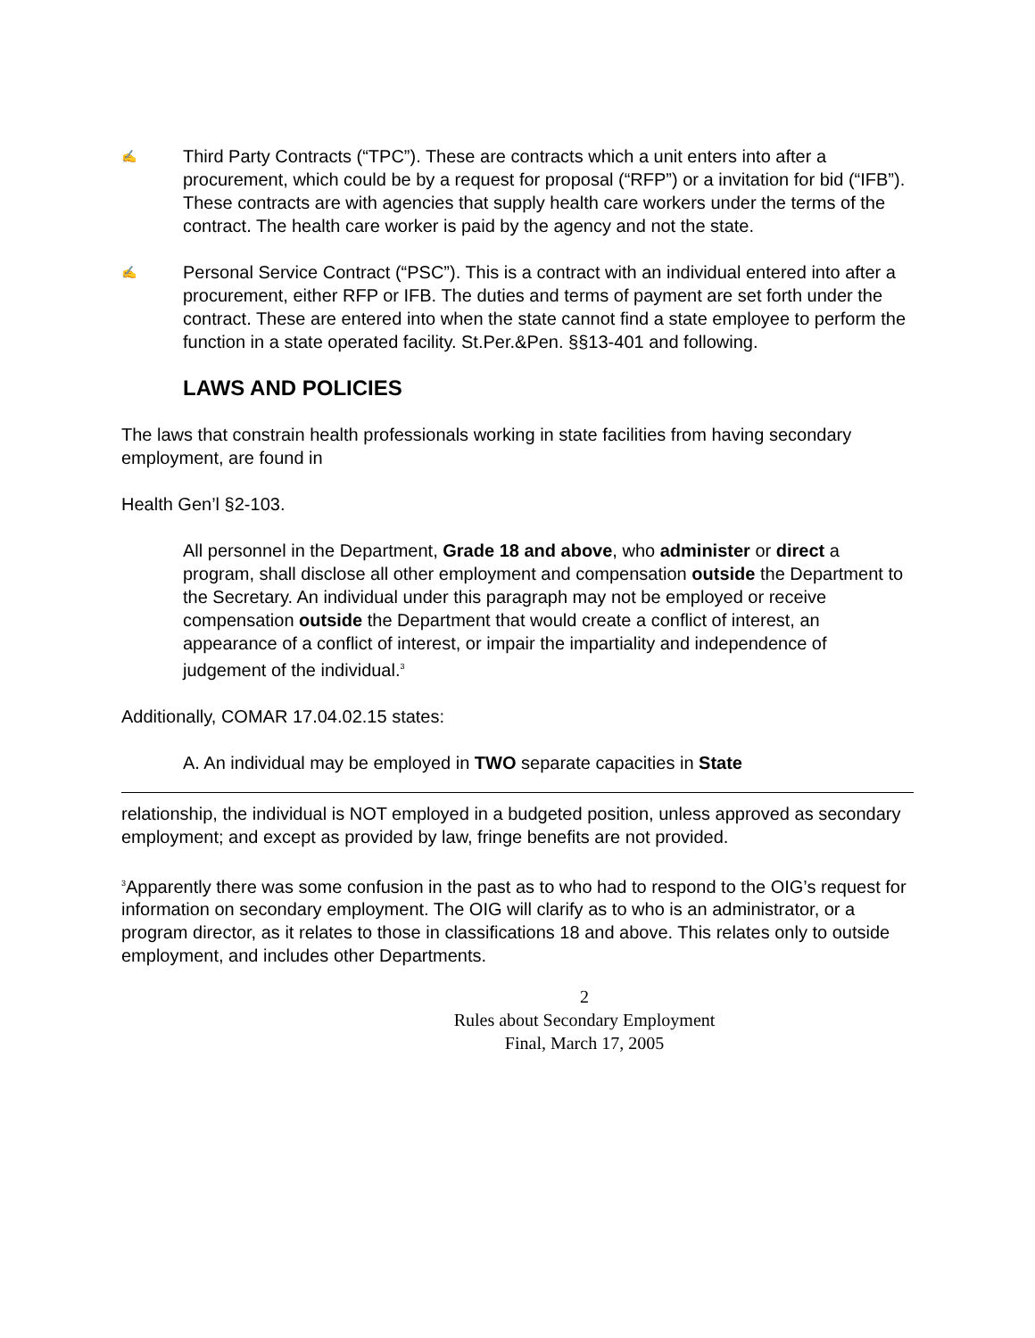✍
Third Party Contracts (“TPC”). These are contracts which a unit enters into after a procurement, which could be by a request for proposal (“RFP”) or a invitation for bid (“IFB”). These contracts are with agencies that supply health care workers under the terms of the contract. The health care worker is paid by the agency and not the state.
✍
Personal Service Contract (“PSC”). This is a contract with an individual entered into after a procurement, either RFP or IFB. The duties and terms of payment are set forth under the contract. These are entered into when the state cannot find a state employee to perform the function in a state operated facility. St.Per.&Pen. §§13-401 and following.
LAWS AND POLICIES
The laws that constrain health professionals working in state facilities from having secondary employment, are found in
Health Gen’l §2-103.
All personnel in the Department, Grade 18 and above, who administer or direct a program, shall disclose all other employment and compensation outside the Department to the Secretary. An individual under this paragraph may not be employed or receive compensation outside the Department that would create a conflict of interest, an appearance of a conflict of interest, or impair the impartiality and independence of judgement of the individual.<sup>3</sup>
Additionally, COMAR 17.04.02.15 states:
A. An individual may be employed in TWO separate capacities in State
relationship, the individual is NOT employed in a budgeted position, unless approved as secondary employment; and except as provided by law, fringe benefits are not provided.
<sup>3</sup> Apparently there was some confusion in the past as to who had to respond to the OIG’s request for information on secondary employment. The OIG will clarify as to who is an administrator, or a program director, as it relates to those in classifications 18 and above. This relates only to outside employment, and includes other Departments.
2
Rules about Secondary Employment
Final, March 17, 2005